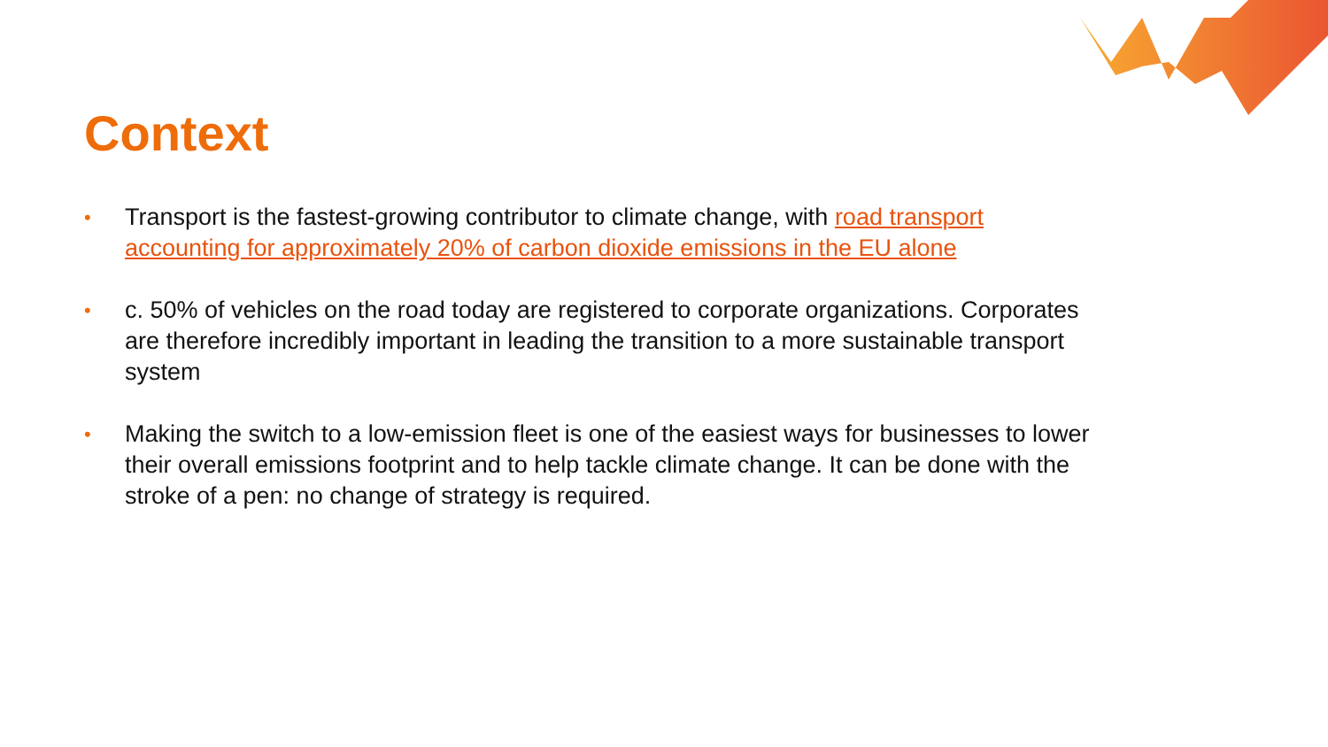Context
• Transport is the fastest-growing contributor to climate change, with road transport accounting for approximately 20% of carbon dioxide emissions in the EU alone
• c. 50% of vehicles on the road today are registered to corporate organizations. Corporates are therefore incredibly important in leading the transition to a more sustainable transport system
• Making the switch to a low-emission fleet is one of the easiest ways for businesses to lower their overall emissions footprint and to help tackle climate change. It can be done with the stroke of a pen: no change of strategy is required.